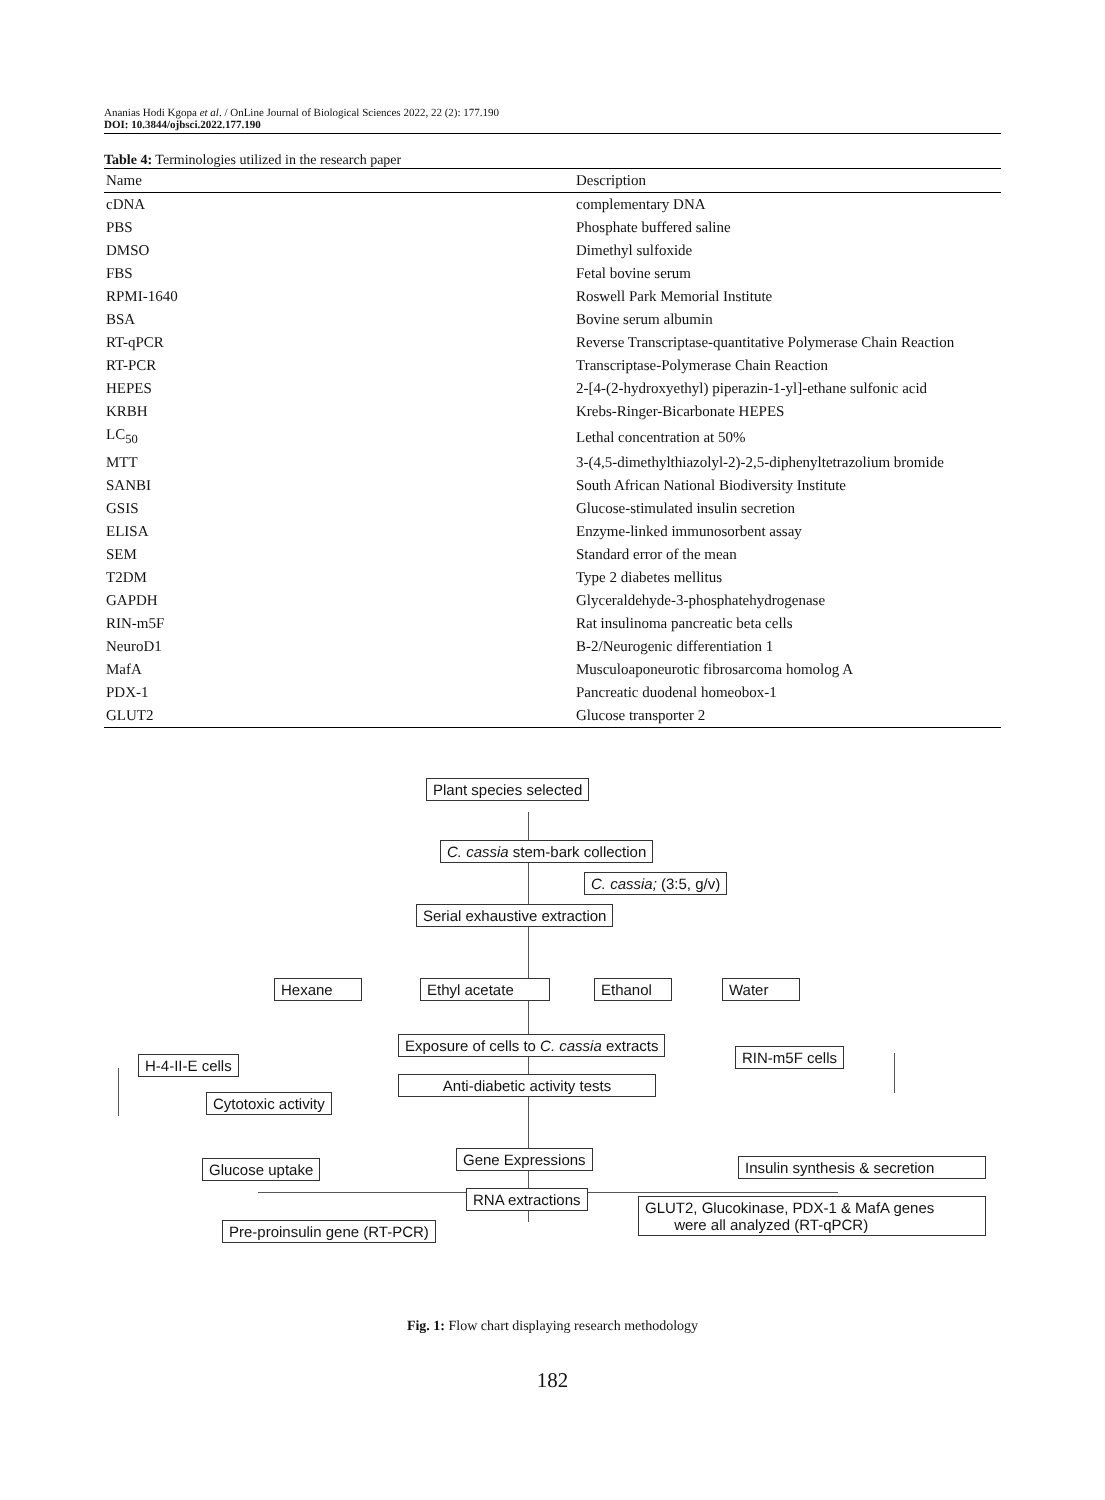Ananias Hodi Kgopa et al. / OnLine Journal of Biological Sciences 2022, 22 (2): 177.190
DOI: 10.3844/ojbsci.2022.177.190
Table 4: Terminologies utilized in the research paper
| Name | Description |
| --- | --- |
| cDNA | complementary DNA |
| PBS | Phosphate buffered saline |
| DMSO | Dimethyl sulfoxide |
| FBS | Fetal bovine serum |
| RPMI-1640 | Roswell Park Memorial Institute |
| BSA | Bovine serum albumin |
| RT-qPCR | Reverse Transcriptase-quantitative Polymerase Chain Reaction |
| RT-PCR | Transcriptase-Polymerase Chain Reaction |
| HEPES | 2-[4-(2-hydroxyethyl) piperazin-1-yl]-ethane sulfonic acid |
| KRBH | Krebs-Ringer-Bicarbonate HEPES |
| LC<sub>50</sub> | Lethal concentration at 50% |
| MTT | 3-(4,5-dimethylthiazolyl-2)-2,5-diphenyltetrazolium bromide |
| SANBI | South African National Biodiversity Institute |
| GSIS | Glucose-stimulated insulin secretion |
| ELISA | Enzyme-linked immunosorbent assay |
| SEM | Standard error of the mean |
| T2DM | Type 2 diabetes mellitus |
| GAPDH | Glyceraldehyde-3-phosphatehydrogenase |
| RIN-m5F | Rat insulinoma pancreatic beta cells |
| NeuroD1 | B-2/Neurogenic differentiation 1 |
| MafA | Musculoaponeurotic fibrosarcoma homolog A |
| PDX-1 | Pancreatic duodenal homeobox-1 |
| GLUT2 | Glucose transporter 2 |
Plant species selected
C. cassia stem-bark collection
C. cassia; (3:5, g/v)
Serial exhaustive extraction
Hexane Ethyl acetate Ethanol Water
Exposure of cells to C. cassia extracts
H-4-II-E cells RIN-m5F cells
Anti-diabetic activity tests
Cytotoxic activity
Gene Expressions
Glucose uptake Insulin synthesis & secretion
RNA extractions
GLUT2, Glucokinase, PDX-1 & MafA genes
were all analyzed (RT-qPCR)
Pre-proinsulin gene (RT-PCR)
Fig. 1: Flow chart displaying research methodology
182